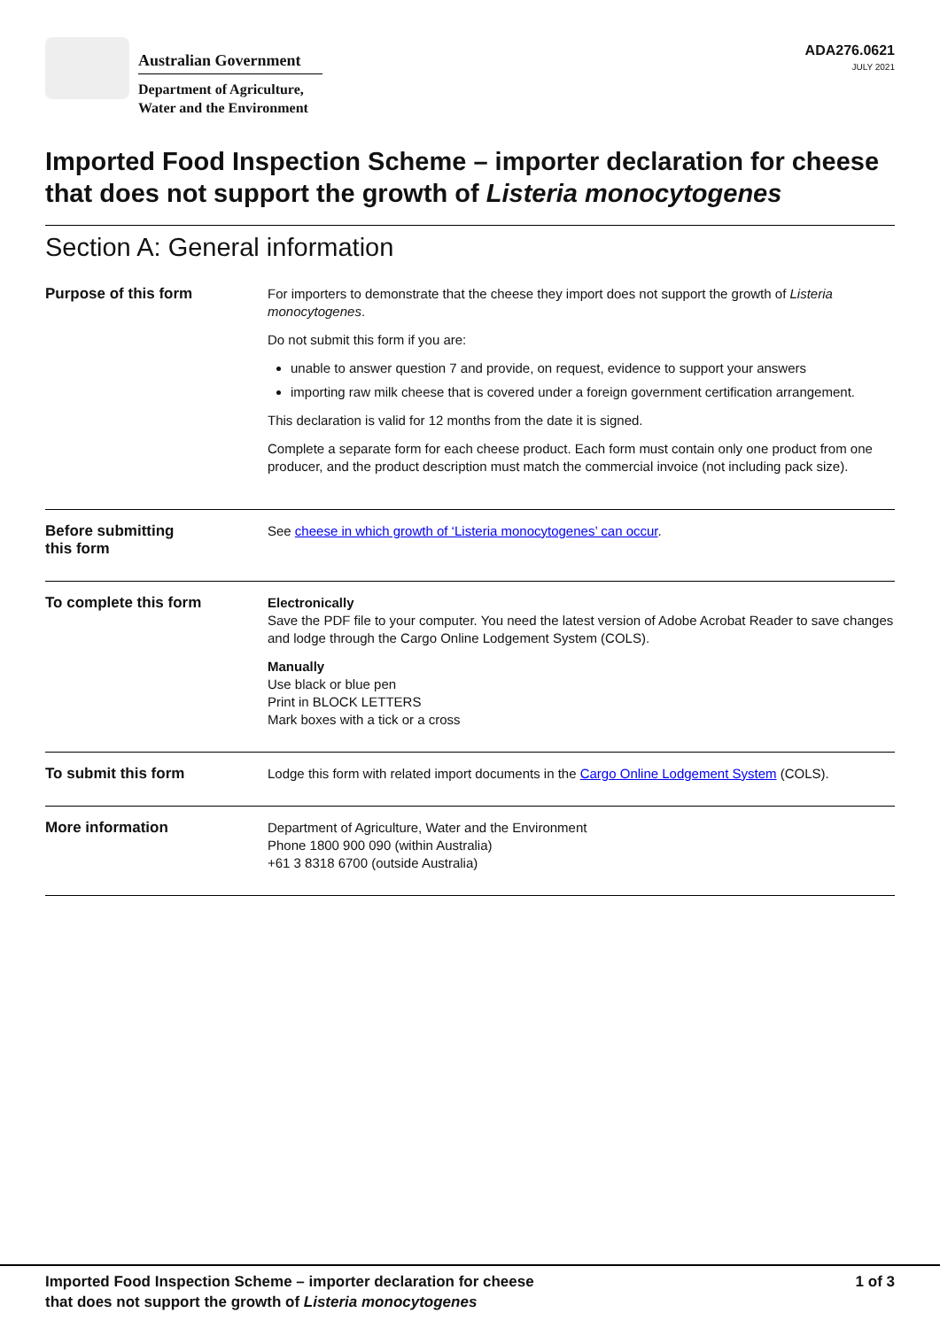Australian Government
Department of Agriculture,
Water and the Environment
ADA276.0621
JULY 2021
Imported Food Inspection Scheme – importer declaration for cheese that does not support the growth of Listeria monocytogenes
Section A: General information
Purpose of this form
For importers to demonstrate that the cheese they import does not support the growth of Listeria monocytogenes.
Do not submit this form if you are:
unable to answer question 7 and provide, on request, evidence to support your answers
importing raw milk cheese that is covered under a foreign government certification arrangement.
This declaration is valid for 12 months from the date it is signed.
Complete a separate form for each cheese product. Each form must contain only one product from one producer, and the product description must match the commercial invoice (not including pack size).
Before submitting
this form
See cheese in which growth of ‘Listeria monocytogenes’ can occur.
To complete this form
Electronically
Save the PDF file to your computer. You need the latest version of Adobe Acrobat Reader to save changes and lodge through the Cargo Online Lodgement System (COLS).
Manually
Use black or blue pen
Print in BLOCK LETTERS
Mark boxes with a tick or a cross
To submit this form
Lodge this form with related import documents in the Cargo Online Lodgement System (COLS).
More information
Department of Agriculture, Water and the Environment
Phone 1800 900 090 (within Australia)
+61 3 8318 6700 (outside Australia)
Imported Food Inspection Scheme – importer declaration for cheese
that does not support the growth of Listeria monocytogenes
1 of 3